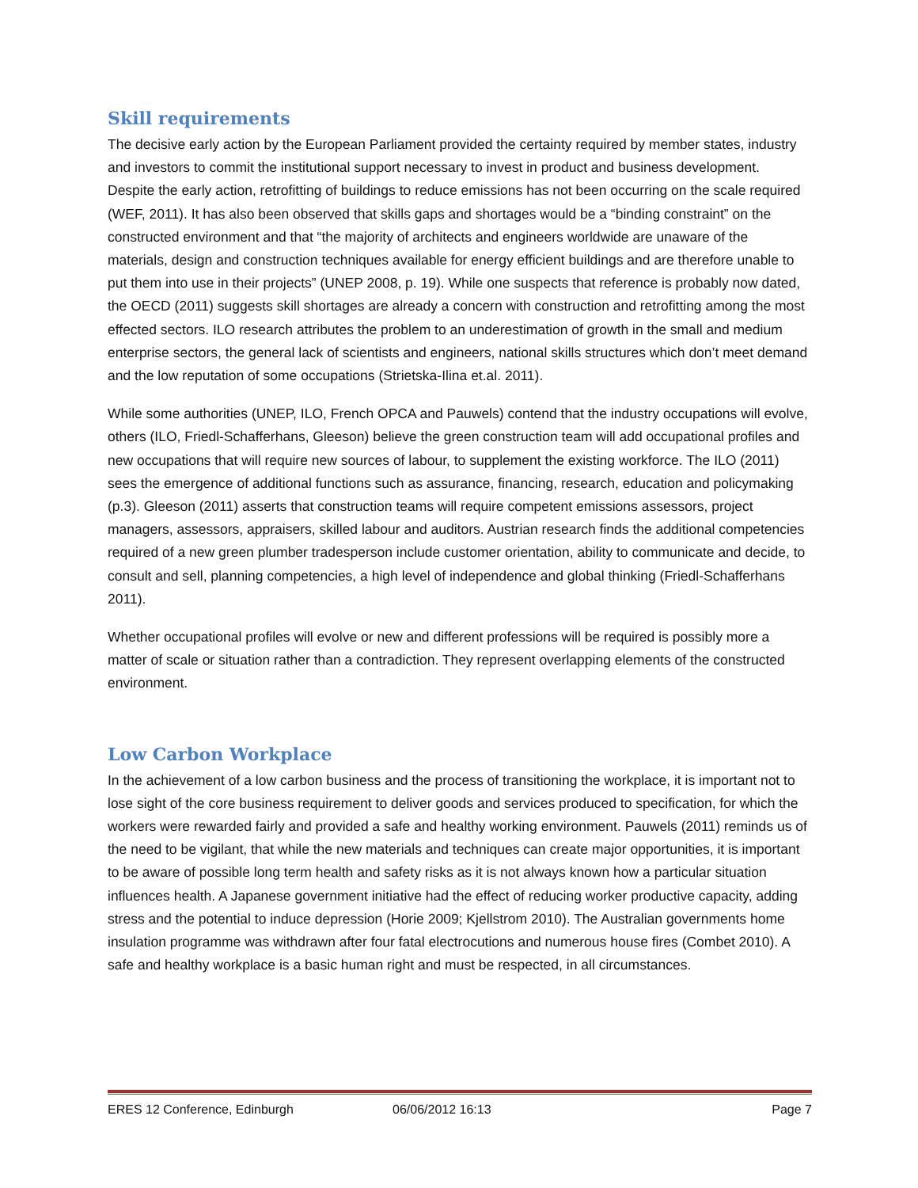Skill requirements
The decisive early action by the European Parliament provided the certainty required by member states, industry and investors to commit the institutional support necessary to invest in product and business development. Despite the early action, retrofitting of buildings to reduce emissions has not been occurring on the scale required (WEF, 2011). It has also been observed that skills gaps and shortages would be a “binding constraint” on the constructed environment and that “the majority of architects and engineers worldwide are unaware of the materials, design and construction techniques available for energy efficient buildings and are therefore unable to put them into use in their projects” (UNEP 2008, p. 19). While one suspects that reference is probably now dated, the OECD (2011) suggests skill shortages are already a concern with construction and retrofitting among the most effected sectors. ILO research attributes the problem to an underestimation of growth in the small and medium enterprise sectors, the general lack of scientists and engineers, national skills structures which don’t meet demand and the low reputation of some occupations (Strietska-Ilina et.al. 2011).
While some authorities (UNEP, ILO, French OPCA and Pauwels) contend that the industry occupations will evolve, others (ILO, Friedl-Schafferhans, Gleeson) believe the green construction team will add occupational profiles and new occupations that will require new sources of labour, to supplement the existing workforce. The ILO (2011) sees the emergence of additional functions such as assurance, financing, research, education and policymaking (p.3). Gleeson (2011) asserts that construction teams will require competent emissions assessors, project managers, assessors, appraisers, skilled labour and auditors. Austrian research finds the additional competencies required of a new green plumber tradesperson include customer orientation, ability to communicate and decide, to consult and sell, planning competencies, a high level of independence and global thinking (Friedl-Schafferhans 2011).
Whether occupational profiles will evolve or new and different professions will be required is possibly more a matter of scale or situation rather than a contradiction. They represent overlapping elements of the constructed environment.
Low Carbon Workplace
In the achievement of a low carbon business and the process of transitioning the workplace, it is important not to lose sight of the core business requirement to deliver goods and services produced to specification, for which the workers were rewarded fairly and provided a safe and healthy working environment. Pauwels (2011) reminds us of the need to be vigilant, that while the new materials and techniques can create major opportunities, it is important to be aware of possible long term health and safety risks as it is not always known how a particular situation influences health. A Japanese government initiative had the effect of reducing worker productive capacity, adding stress and the potential to induce depression (Horie 2009; Kjellstrom 2010). The Australian governments home insulation programme was withdrawn after four fatal electrocutions and numerous house fires (Combet 2010). A safe and healthy workplace is a basic human right and must be respected, in all circumstances.
ERES 12 Conference, Edinburgh 06/06/2012 16:13 Page 7